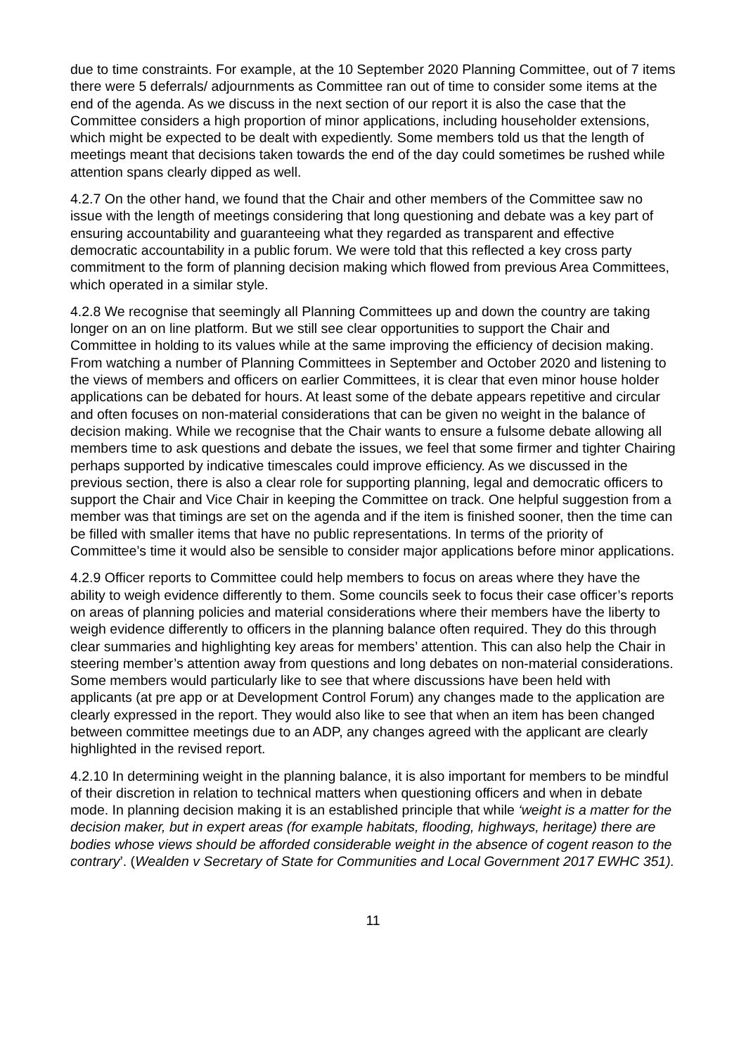due to time constraints. For example, at the 10 September 2020 Planning Committee, out of 7 items there were 5 deferrals/ adjournments as Committee ran out of time to consider some items at the end of the agenda. As we discuss in the next section of our report it is also the case that the Committee considers a high proportion of minor applications, including householder extensions, which might be expected to be dealt with expediently. Some members told us that the length of meetings meant that decisions taken towards the end of the day could sometimes be rushed while attention spans clearly dipped as well.
4.2.7 On the other hand, we found that the Chair and other members of the Committee saw no issue with the length of meetings considering that long questioning and debate was a key part of ensuring accountability and guaranteeing what they regarded as transparent and effective democratic accountability in a public forum. We were told that this reflected a key cross party commitment to the form of planning decision making which flowed from previous Area Committees, which operated in a similar style.
4.2.8 We recognise that seemingly all Planning Committees up and down the country are taking longer on an on line platform. But we still see clear opportunities to support the Chair and Committee in holding to its values while at the same improving the efficiency of decision making. From watching a number of Planning Committees in September and October 2020 and listening to the views of members and officers on earlier Committees, it is clear that even minor house holder applications can be debated for hours. At least some of the debate appears repetitive and circular and often focuses on non-material considerations that can be given no weight in the balance of decision making. While we recognise that the Chair wants to ensure a fulsome debate allowing all members time to ask questions and debate the issues, we feel that some firmer and tighter Chairing perhaps supported by indicative timescales could improve efficiency. As we discussed in the previous section, there is also a clear role for supporting planning, legal and democratic officers to support the Chair and Vice Chair in keeping the Committee on track. One helpful suggestion from a member was that timings are set on the agenda and if the item is finished sooner, then the time can be filled with smaller items that have no public representations. In terms of the priority of Committee’s time it would also be sensible to consider major applications before minor applications.
4.2.9 Officer reports to Committee could help members to focus on areas where they have the ability to weigh evidence differently to them. Some councils seek to focus their case officer’s reports on areas of planning policies and material considerations where their members have the liberty to weigh evidence differently to officers in the planning balance often required. They do this through clear summaries and highlighting key areas for members’ attention. This can also help the Chair in steering member’s attention away from questions and long debates on non-material considerations. Some members would particularly like to see that where discussions have been held with applicants (at pre app or at Development Control Forum) any changes made to the application are clearly expressed in the report. They would also like to see that when an item has been changed between committee meetings due to an ADP, any changes agreed with the applicant are clearly highlighted in the revised report.
4.2.10 In determining weight in the planning balance, it is also important for members to be mindful of their discretion in relation to technical matters when questioning officers and when in debate mode. In planning decision making it is an established principle that while ‘weight is a matter for the decision maker, but in expert areas (for example habitats, flooding, highways, heritage) there are bodies whose views should be afforded considerable weight in the absence of cogent reason to the contrary’. (Wealden v Secretary of State for Communities and Local Government 2017 EWHC 351).
11